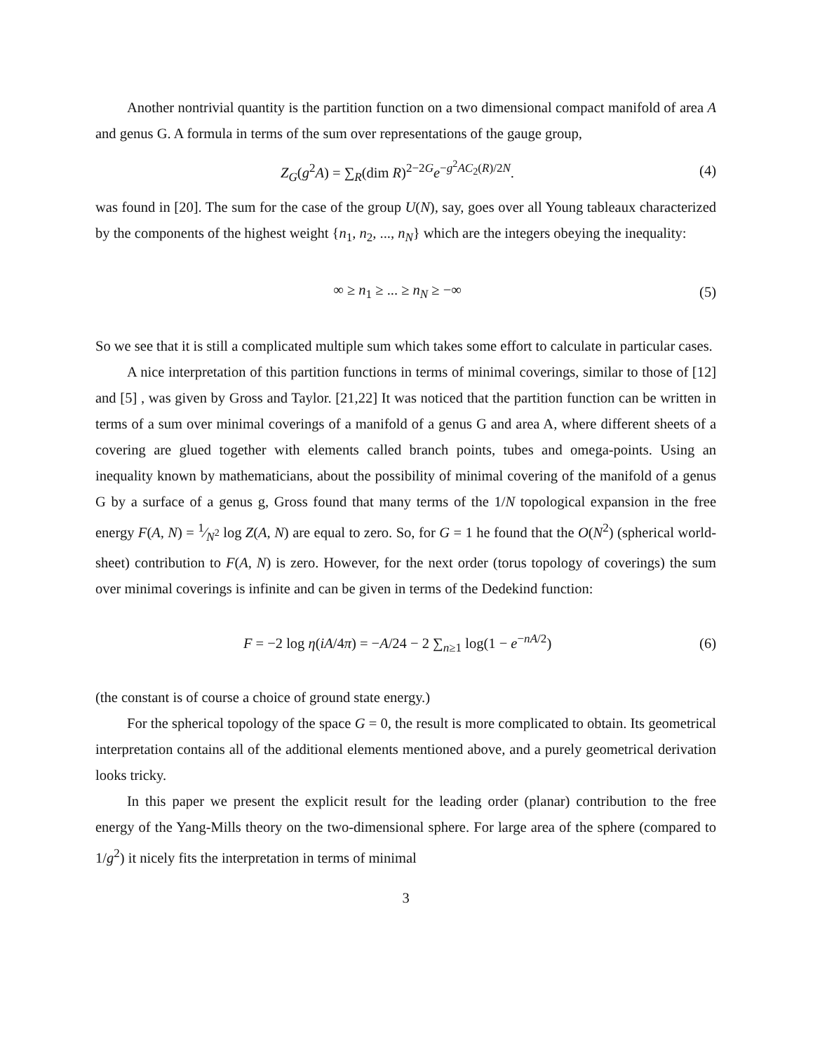Another nontrivial quantity is the partition function on a two dimensional compact manifold of area A and genus G. A formula in terms of the sum over representations of the gauge group,
Z<sub>G</sub>(g<sup>2</sup>A) = ∑<sub>R</sub>(dim R)<sup>2−2G</sup>e<sup>−g<sup>2</sup>AC<sub>2</sub>(R)/2N</sup>. (4)
was found in [20]. The sum for the case of the group U(N), say, goes over all Young tableaux characterized by the components of the highest weight {n<sub>1</sub>, n<sub>2</sub>, ..., n<sub>N</sub>} which are the integers obeying the inequality:
∞ ≥ n<sub>1</sub> ≥ ... ≥ n<sub>N</sub> ≥ −∞ (5)
So we see that it is still a complicated multiple sum which takes some effort to calculate in particular cases.
A nice interpretation of this partition functions in terms of minimal coverings, similar to those of [12] and [5] , was given by Gross and Taylor. [21,22] It was noticed that the partition function can be written in terms of a sum over minimal coverings of a manifold of a genus G and area A, where different sheets of a covering are glued together with elements called branch points, tubes and omega-points. Using an inequality known by mathematicians, about the possibility of minimal covering of the manifold of a genus G by a surface of a genus g, Gross found that many terms of the 1/N topological expansion in the free energy F(A, N) = 1⁄N<sup>2</sup> log Z(A, N) are equal to zero. So, for G = 1 he found that the O(N<sup>2</sup>) (spherical world-sheet) contribution to F(A, N) is zero. However, for the next order (torus topology of coverings) the sum over minimal coverings is infinite and can be given in terms of the Dedekind function:
F = −2 log η(iA/4π) = −A/24 − 2 ∑<sub>n≥1</sub> log(1 − e<sup>−nA/2</sup>) (6)
(the constant is of course a choice of ground state energy.)
For the spherical topology of the space G = 0, the result is more complicated to obtain. Its geometrical interpretation contains all of the additional elements mentioned above, and a purely geometrical derivation looks tricky.
In this paper we present the explicit result for the leading order (planar) contribution to the free energy of the Yang-Mills theory on the two-dimensional sphere. For large area of the sphere (compared to 1/g<sup>2</sup>) it nicely fits the interpretation in terms of minimal
3